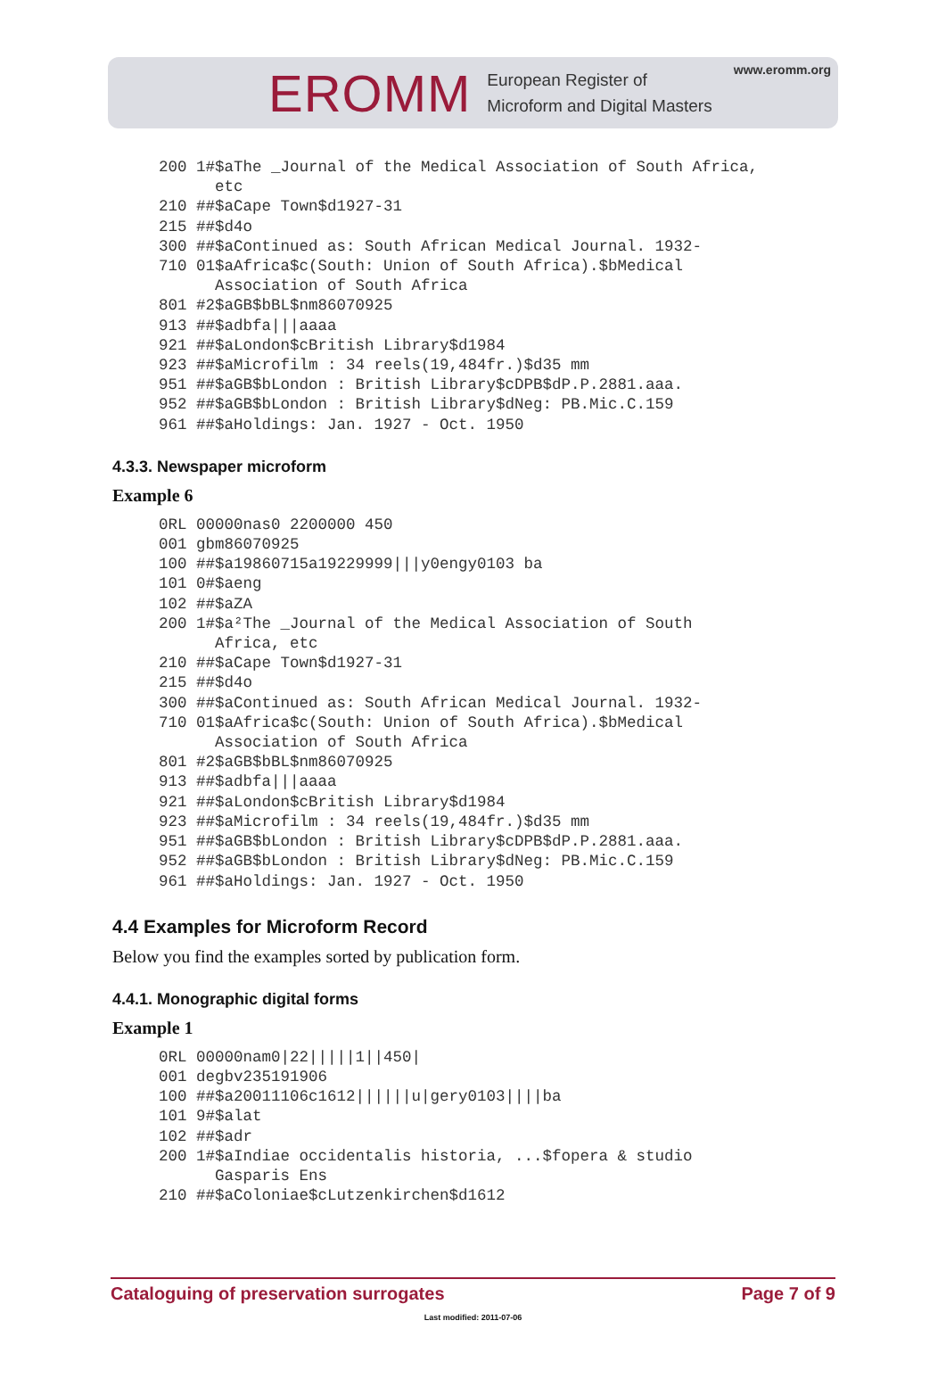EROMM
European Register of
Microform and Digital Masters
www.eromm.org
200 1#$aThe _Journal of the Medical Association of South Africa,
      etc
210 ##$aCape Town$d1927-31
215 ##$d4o
300 ##$aContinued as: South African Medical Journal. 1932-
710 01$aAfrica$c(South: Union of South Africa).$bMedical
      Association of South Africa
801 #2$aGB$bBL$nm86070925
913 ##$adbfa|||aaaa
921 ##$aLondon$cBritish Library$d1984
923 ##$aMicrofilm : 34 reels(19,484fr.)$d35 mm
951 ##$aGB$bLondon : British Library$cDPB$dP.P.2881.aaa.
952 ##$aGB$bLondon : British Library$dNeg: PB.Mic.C.159
961 ##$aHoldings: Jan. 1927 - Oct. 1950
4.3.3. Newspaper microform
Example 6
0RL 00000nas0 2200000 450
001 gbm86070925
100 ##$a19860715a19229999|||y0engy0103 ba
101 0#$aeng
102 ##$aZA
200 1#$a²The _Journal of the Medical Association of South
      Africa, etc
210 ##$aCape Town$d1927-31
215 ##$d4o
300 ##$aContinued as: South African Medical Journal. 1932-
710 01$aAfrica$c(South: Union of South Africa).$bMedical
      Association of South Africa
801 #2$aGB$bBL$nm86070925
913 ##$adbfa|||aaaa
921 ##$aLondon$cBritish Library$d1984
923 ##$aMicrofilm : 34 reels(19,484fr.)$d35 mm
951 ##$aGB$bLondon : British Library$cDPB$dP.P.2881.aaa.
952 ##$aGB$bLondon : British Library$dNeg: PB.Mic.C.159
961 ##$aHoldings: Jan. 1927 - Oct. 1950
4.4 Examples for Microform Record
Below you find the examples sorted by publication form.
4.4.1. Monographic digital forms
Example 1
0RL 00000nam0|22|||||1||450|
001 degbv235191906
100 ##$a20011106c1612||||||u|gery0103||||ba
101 9#$alat
102 ##$adr
200 1#$aIndiae occidentalis historia, ...$fopera & studio
      Gasparis Ens
210 ##$aColoniae$cLutzenkirchen$d1612
Cataloguing of preservation surrogates Page 7 of 9
Last modified: 2011-07-06